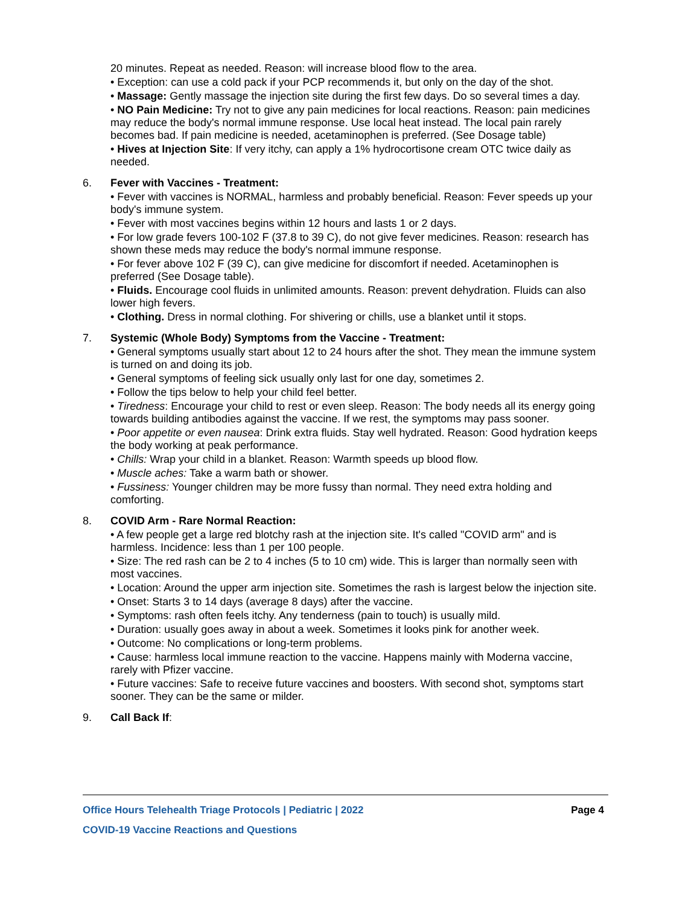20 minutes. Repeat as needed. Reason: will increase blood flow to the area.
• Exception: can use a cold pack if your PCP recommends it, but only on the day of the shot.
• Massage: Gently massage the injection site during the first few days. Do so several times a day.
• NO Pain Medicine: Try not to give any pain medicines for local reactions. Reason: pain medicines may reduce the body's normal immune response. Use local heat instead. The local pain rarely becomes bad. If pain medicine is needed, acetaminophen is preferred. (See Dosage table)
• Hives at Injection Site: If very itchy, can apply a 1% hydrocortisone cream OTC twice daily as needed.
6. Fever with Vaccines - Treatment:
• Fever with vaccines is NORMAL, harmless and probably beneficial. Reason: Fever speeds up your body's immune system.
• Fever with most vaccines begins within 12 hours and lasts 1 or 2 days.
• For low grade fevers 100-102 F (37.8 to 39 C), do not give fever medicines. Reason: research has shown these meds may reduce the body's normal immune response.
• For fever above 102 F (39 C), can give medicine for discomfort if needed. Acetaminophen is preferred (See Dosage table).
• Fluids. Encourage cool fluids in unlimited amounts. Reason: prevent dehydration. Fluids can also lower high fevers.
• Clothing. Dress in normal clothing. For shivering or chills, use a blanket until it stops.
7. Systemic (Whole Body) Symptoms from the Vaccine - Treatment:
• General symptoms usually start about 12 to 24 hours after the shot. They mean the immune system is turned on and doing its job.
• General symptoms of feeling sick usually only last for one day, sometimes 2.
• Follow the tips below to help your child feel better.
• Tiredness: Encourage your child to rest or even sleep. Reason: The body needs all its energy going towards building antibodies against the vaccine. If we rest, the symptoms may pass sooner.
• Poor appetite or even nausea: Drink extra fluids. Stay well hydrated. Reason: Good hydration keeps the body working at peak performance.
• Chills: Wrap your child in a blanket. Reason: Warmth speeds up blood flow.
• Muscle aches: Take a warm bath or shower.
• Fussiness: Younger children may be more fussy than normal. They need extra holding and comforting.
8. COVID Arm - Rare Normal Reaction:
• A few people get a large red blotchy rash at the injection site. It's called "COVID arm" and is harmless. Incidence: less than 1 per 100 people.
• Size: The red rash can be 2 to 4 inches (5 to 10 cm) wide. This is larger than normally seen with most vaccines.
• Location: Around the upper arm injection site. Sometimes the rash is largest below the injection site.
• Onset: Starts 3 to 14 days (average 8 days) after the vaccine.
• Symptoms: rash often feels itchy. Any tenderness (pain to touch) is usually mild.
• Duration: usually goes away in about a week. Sometimes it looks pink for another week.
• Outcome: No complications or long-term problems.
• Cause: harmless local immune reaction to the vaccine. Happens mainly with Moderna vaccine, rarely with Pfizer vaccine.
• Future vaccines: Safe to receive future vaccines and boosters. With second shot, symptoms start sooner. They can be the same or milder.
9. Call Back If:
Office Hours Telehealth Triage Protocols | Pediatric | 2022 Page 4
COVID-19 Vaccine Reactions and Questions